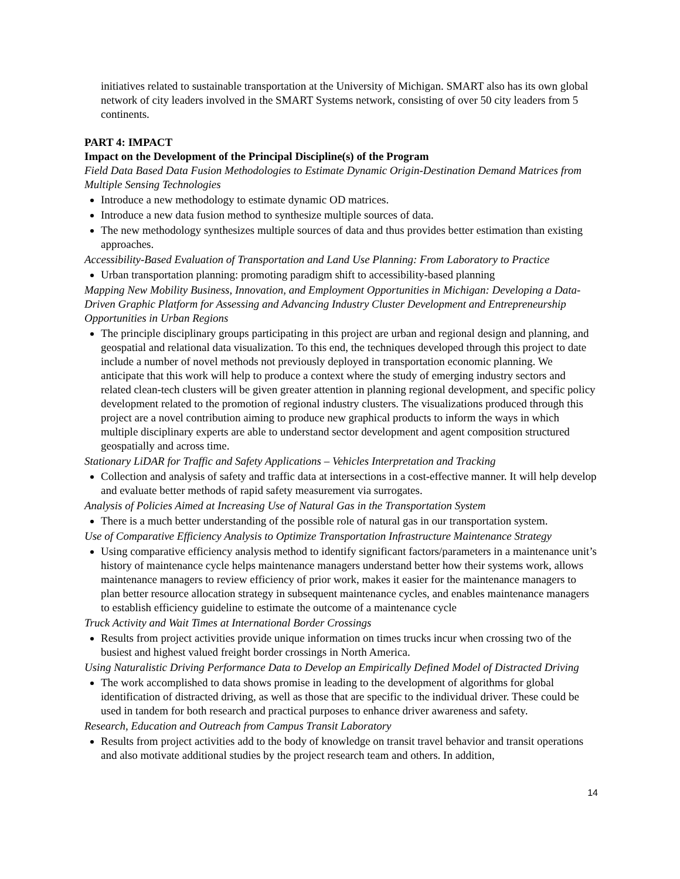initiatives related to sustainable transportation at the University of Michigan. SMART also has its own global network of city leaders involved in the SMART Systems network, consisting of over 50 city leaders from 5 continents.
PART 4: IMPACT
Impact on the Development of the Principal Discipline(s) of the Program
Field Data Based Data Fusion Methodologies to Estimate Dynamic Origin-Destination Demand Matrices from Multiple Sensing Technologies
Introduce a new methodology to estimate dynamic OD matrices.
Introduce a new data fusion method to synthesize multiple sources of data.
The new methodology synthesizes multiple sources of data and thus provides better estimation than existing approaches.
Accessibility-Based Evaluation of Transportation and Land Use Planning: From Laboratory to Practice
Urban transportation planning: promoting paradigm shift to accessibility-based planning
Mapping New Mobility Business, Innovation, and Employment Opportunities in Michigan: Developing a Data-Driven Graphic Platform for Assessing and Advancing Industry Cluster Development and Entrepreneurship Opportunities in Urban Regions
The principle disciplinary groups participating in this project are urban and regional design and planning, and geospatial and relational data visualization. To this end, the techniques developed through this project to date include a number of novel methods not previously deployed in transportation economic planning. We anticipate that this work will help to produce a context where the study of emerging industry sectors and related clean-tech clusters will be given greater attention in planning regional development, and specific policy development related to the promotion of regional industry clusters. The visualizations produced through this project are a novel contribution aiming to produce new graphical products to inform the ways in which multiple disciplinary experts are able to understand sector development and agent composition structured geospatially and across time.
Stationary LiDAR for Traffic and Safety Applications – Vehicles Interpretation and Tracking
Collection and analysis of safety and traffic data at intersections in a cost-effective manner. It will help develop and evaluate better methods of rapid safety measurement via surrogates.
Analysis of Policies Aimed at Increasing Use of Natural Gas in the Transportation System
There is a much better understanding of the possible role of natural gas in our transportation system.
Use of Comparative Efficiency Analysis to Optimize Transportation Infrastructure Maintenance Strategy
Using comparative efficiency analysis method to identify significant factors/parameters in a maintenance unit’s history of maintenance cycle helps maintenance managers understand better how their systems work, allows maintenance managers to review efficiency of prior work, makes it easier for the maintenance managers to plan better resource allocation strategy in subsequent maintenance cycles, and enables maintenance managers to establish efficiency guideline to estimate the outcome of a maintenance cycle
Truck Activity and Wait Times at International Border Crossings
Results from project activities provide unique information on times trucks incur when crossing two of the busiest and highest valued freight border crossings in North America.
Using Naturalistic Driving Performance Data to Develop an Empirically Defined Model of Distracted Driving
The work accomplished to data shows promise in leading to the development of algorithms for global identification of distracted driving, as well as those that are specific to the individual driver. These could be used in tandem for both research and practical purposes to enhance driver awareness and safety.
Research, Education and Outreach from Campus Transit Laboratory
Results from project activities add to the body of knowledge on transit travel behavior and transit operations and also motivate additional studies by the project research team and others. In addition,
14